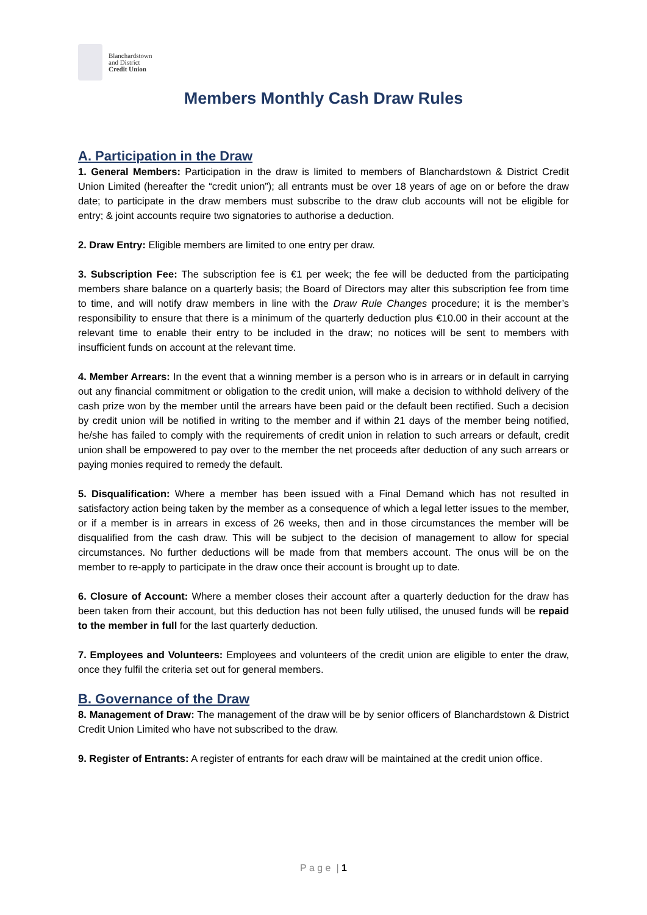Blanchardstown
and District
Credit Union
Members Monthly Cash Draw Rules
A. Participation in the Draw
1. General Members: Participation in the draw is limited to members of Blanchardstown & District Credit Union Limited (hereafter the “credit union”); all entrants must be over 18 years of age on or before the draw date; to participate in the draw members must subscribe to the draw club accounts will not be eligible for entry; & joint accounts require two signatories to authorise a deduction.
2. Draw Entry: Eligible members are limited to one entry per draw.
3. Subscription Fee: The subscription fee is €1 per week; the fee will be deducted from the participating members share balance on a quarterly basis; the Board of Directors may alter this subscription fee from time to time, and will notify draw members in line with the Draw Rule Changes procedure; it is the member’s responsibility to ensure that there is a minimum of the quarterly deduction plus €10.00 in their account at the relevant time to enable their entry to be included in the draw; no notices will be sent to members with insufficient funds on account at the relevant time.
4. Member Arrears: In the event that a winning member is a person who is in arrears or in default in carrying out any financial commitment or obligation to the credit union, will make a decision to withhold delivery of the cash prize won by the member until the arrears have been paid or the default been rectified. Such a decision by credit union will be notified in writing to the member and if within 21 days of the member being notified, he/she has failed to comply with the requirements of credit union in relation to such arrears or default, credit union shall be empowered to pay over to the member the net proceeds after deduction of any such arrears or paying monies required to remedy the default.
5. Disqualification: Where a member has been issued with a Final Demand which has not resulted in satisfactory action being taken by the member as a consequence of which a legal letter issues to the member, or if a member is in arrears in excess of 26 weeks, then and in those circumstances the member will be disqualified from the cash draw. This will be subject to the decision of management to allow for special circumstances. No further deductions will be made from that members account. The onus will be on the member to re-apply to participate in the draw once their account is brought up to date.
6. Closure of Account: Where a member closes their account after a quarterly deduction for the draw has been taken from their account, but this deduction has not been fully utilised, the unused funds will be repaid to the member in full for the last quarterly deduction.
7. Employees and Volunteers: Employees and volunteers of the credit union are eligible to enter the draw, once they fulfil the criteria set out for general members.
B. Governance of the Draw
8. Management of Draw: The management of the draw will be by senior officers of Blanchardstown & District Credit Union Limited who have not subscribed to the draw.
9. Register of Entrants: A register of entrants for each draw will be maintained at the credit union office.
P a g e | 1